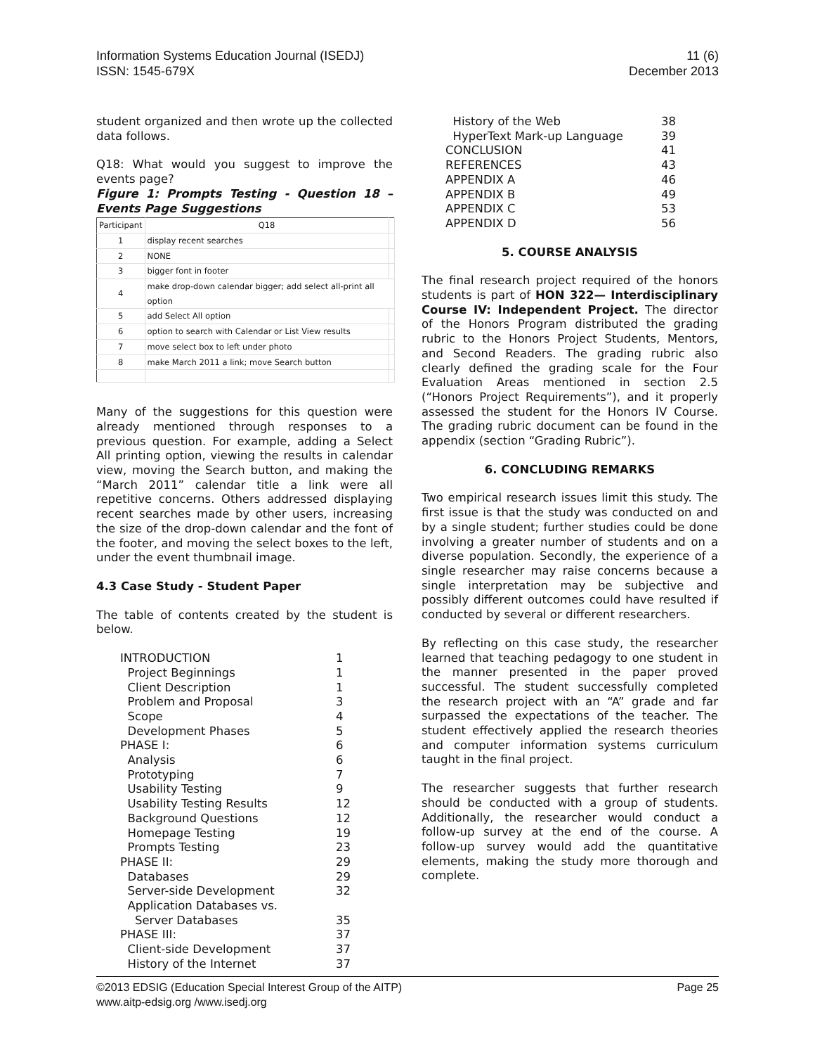Information Systems Education Journal (ISEDJ)
ISSN: 1545-679X
11 (6)
December 2013
student organized and then wrote up the collected data follows.
Q18: What would you suggest to improve the events page?
Figure 1: Prompts Testing - Question 18 – Events Page Suggestions
| Participant | Q18 | |
| --- | --- | --- |
| 1 | display recent searches | |
| 2 | NONE | |
| 3 | bigger font in footer | |
| 4 | make drop-down calendar bigger; add select all-print all option | |
| 5 | add Select All option | |
| 6 | option to search with Calendar or List View results | |
| 7 | move select box to left under photo | |
| 8 | make March 2011 a link; move Search button | |
Many of the suggestions for this question were already mentioned through responses to a previous question. For example, adding a Select All printing option, viewing the results in calendar view, moving the Search button, and making the “March 2011” calendar title a link were all repetitive concerns. Others addressed displaying recent searches made by other users, increasing the size of the drop-down calendar and the font of the footer, and moving the select boxes to the left, under the event thumbnail image.
4.3 Case Study - Student Paper
The table of contents created by the student is below.
| INTRODUCTION | 1 |
| Project Beginnings | 1 |
| Client Description | 1 |
| Problem and Proposal | 3 |
| Scope | 4 |
| Development Phases | 5 |
| PHASE I: | 6 |
| Analysis | 6 |
| Prototyping | 7 |
| Usability Testing | 9 |
| Usability Testing Results | 12 |
| Background Questions | 12 |
| Homepage Testing | 19 |
| Prompts Testing | 23 |
| PHASE II: | 29 |
| Databases | 29 |
| Server-side Development | 32 |
| Application Databases vs. | |
| Server Databases | 35 |
| PHASE III: | 37 |
| Client-side Development | 37 |
| History of the Internet | 37 |
| History of the Web | 38 |
| HyperText Mark-up Language | 39 |
| CONCLUSION | 41 |
| REFERENCES | 43 |
| APPENDIX A | 46 |
| APPENDIX B | 49 |
| APPENDIX C | 53 |
| APPENDIX D | 56 |
5. COURSE ANALYSIS
The final research project required of the honors students is part of HON 322— Interdisciplinary Course IV: Independent Project. The director of the Honors Program distributed the grading rubric to the Honors Project Students, Mentors, and Second Readers. The grading rubric also clearly defined the grading scale for the Four Evaluation Areas mentioned in section 2.5 (“Honors Project Requirements”), and it properly assessed the student for the Honors IV Course. The grading rubric document can be found in the appendix (section “Grading Rubric”).
6. CONCLUDING REMARKS
Two empirical research issues limit this study. The first issue is that the study was conducted on and by a single student; further studies could be done involving a greater number of students and on a diverse population. Secondly, the experience of a single researcher may raise concerns because a single interpretation may be subjective and possibly different outcomes could have resulted if conducted by several or different researchers.
By reflecting on this case study, the researcher learned that teaching pedagogy to one student in the manner presented in the paper proved successful. The student successfully completed the research project with an “A” grade and far surpassed the expectations of the teacher. The student effectively applied the research theories and computer information systems curriculum taught in the final project.
The researcher suggests that further research should be conducted with a group of students. Additionally, the researcher would conduct a follow-up survey at the end of the course. A follow-up survey would add the quantitative elements, making the study more thorough and complete.
©2013 EDSIG (Education Special Interest Group of the AITP)
www.aitp-edsig.org /www.isedj.org
Page 25